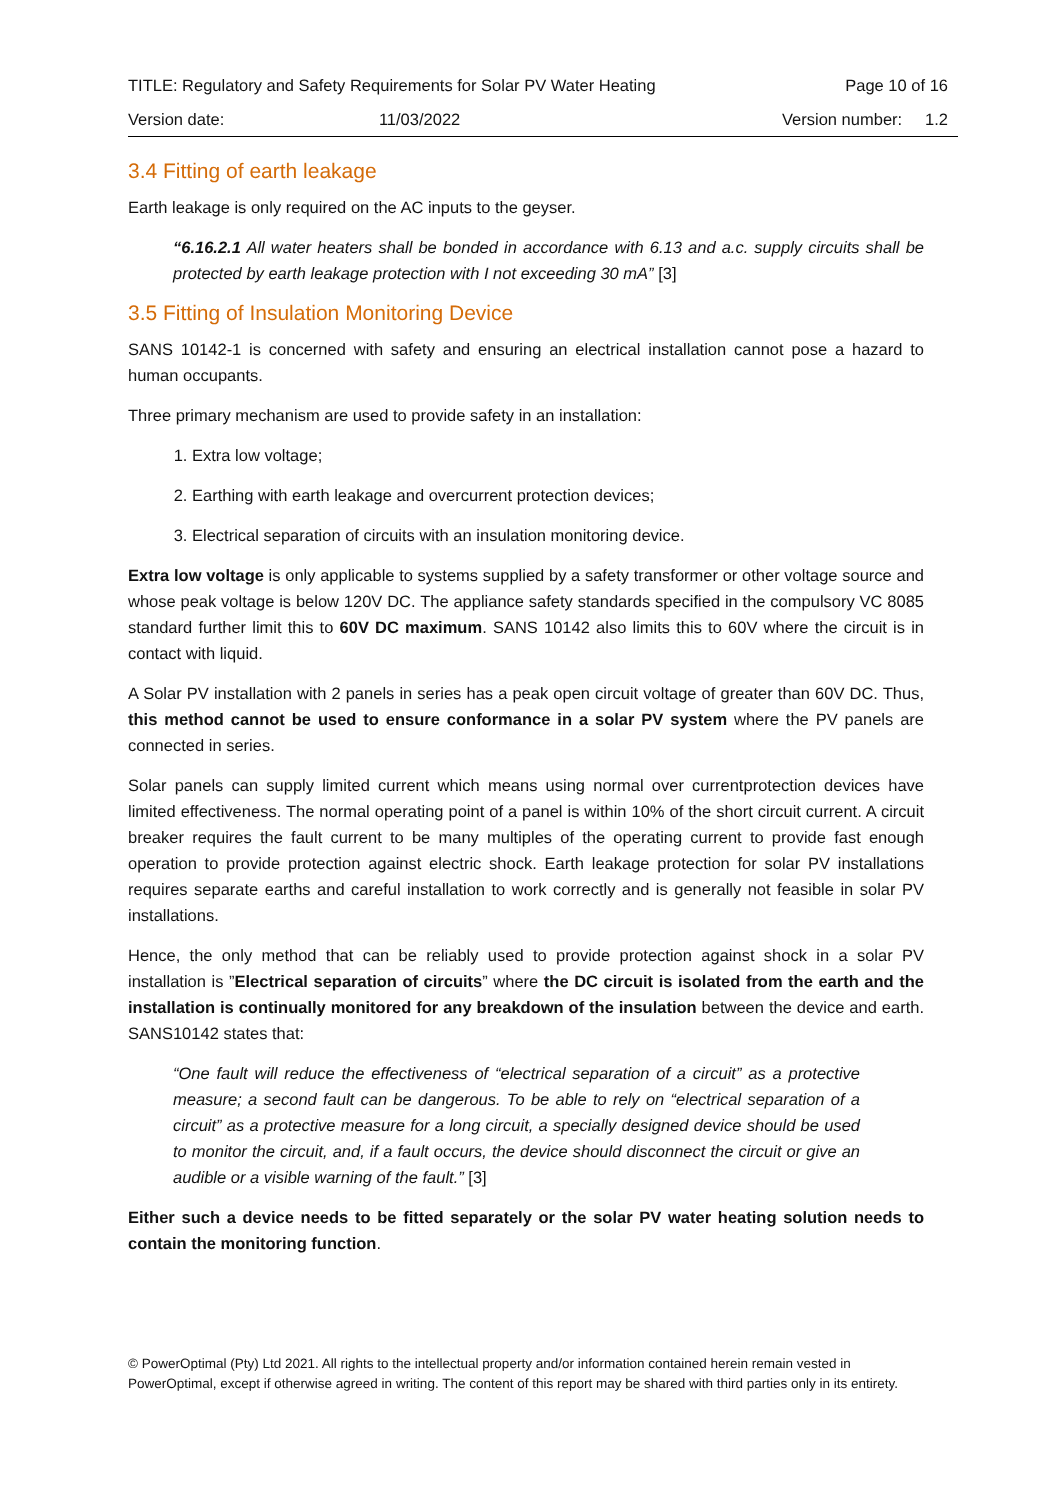TITLE: Regulatory and Safety Requirements for Solar PV Water Heating Page 10 of 16
Version date: 11/03/2022 Version number: 1.2
3.4 Fitting of earth leakage
Earth leakage is only required on the AC inputs to the geyser.
“6.16.2.1 All water heaters shall be bonded in accordance with 6.13 and a.c. supply circuits shall be protected by earth leakage protection with I not exceeding 30 mA” [3]
3.5 Fitting of Insulation Monitoring Device
SANS 10142-1 is concerned with safety and ensuring an electrical installation cannot pose a hazard to human occupants.
Three primary mechanism are used to provide safety in an installation:
1. Extra low voltage;
2. Earthing with earth leakage and overcurrent protection devices;
3. Electrical separation of circuits with an insulation monitoring device.
Extra low voltage is only applicable to systems supplied by a safety transformer or other voltage source and whose peak voltage is below 120V DC. The appliance safety standards specified in the compulsory VC 8085 standard further limit this to 60V DC maximum. SANS 10142 also limits this to 60V where the circuit is in contact with liquid.
A Solar PV installation with 2 panels in series has a peak open circuit voltage of greater than 60V DC. Thus, this method cannot be used to ensure conformance in a solar PV system where the PV panels are connected in series.
Solar panels can supply limited current which means using normal over currentprotection devices have limited effectiveness. The normal operating point of a panel is within 10% of the short circuit current. A circuit breaker requires the fault current to be many multiples of the operating current to provide fast enough operation to provide protection against electric shock. Earth leakage protection for solar PV installations requires separate earths and careful installation to work correctly and is generally not feasible in solar PV installations.
Hence, the only method that can be reliably used to provide protection against shock in a solar PV installation is ”Electrical separation of circuits” where the DC circuit is isolated from the earth and the installation is continually monitored for any breakdown of the insulation between the device and earth. SANS10142 states that:
“One fault will reduce the effectiveness of “electrical separation of a circuit” as a protective measure; a second fault can be dangerous. To be able to rely on “electrical separation of a circuit” as a protective measure for a long circuit, a specially designed device should be used to monitor the circuit, and, if a fault occurs, the device should disconnect the circuit or give an audible or a visible warning of the fault.” [3]
Either such a device needs to be fitted separately or the solar PV water heating solution needs to contain the monitoring function.
© PowerOptimal (Pty) Ltd 2021. All rights to the intellectual property and/or information contained herein remain vested in PowerOptimal, except if otherwise agreed in writing. The content of this report may be shared with third parties only in its entirety.